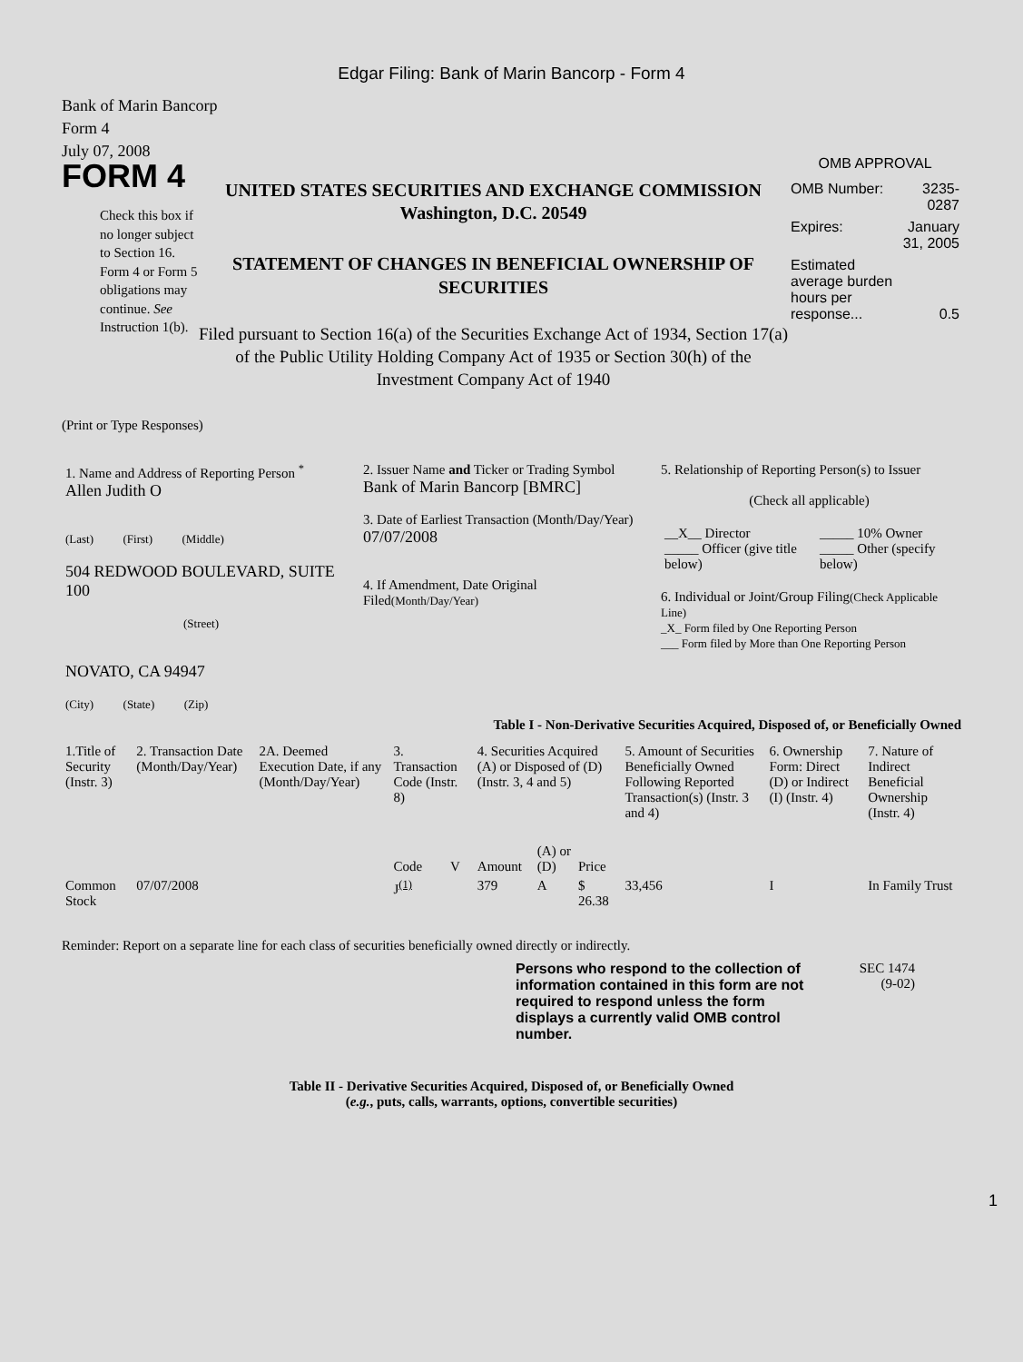Edgar Filing: Bank of Marin Bancorp - Form 4
Bank of Marin Bancorp
Form 4
July 07, 2008
FORM 4
Check this box if no longer subject to Section 16. Form 4 or Form 5 obligations may continue. See Instruction 1(b).
UNITED STATES SECURITIES AND EXCHANGE COMMISSION
Washington, D.C. 20549
STATEMENT OF CHANGES IN BENEFICIAL OWNERSHIP OF SECURITIES
Filed pursuant to Section 16(a) of the Securities Exchange Act of 1934, Section 17(a) of the Public Utility Holding Company Act of 1935 or Section 30(h) of the Investment Company Act of 1940
OMB APPROVAL
| OMB Number: | 3235-0287 |
| Expires: | January 31, 2005 |
| Estimated average burden hours per response... | 0.5 |
(Print or Type Responses)
| 1. Name and Address of Reporting Person <sup>*</sup> Allen Judith O (Last) (First) (Middle) 504 REDWOOD BOULEVARD, SUITE 100 (Street) NOVATO, CA 94947 (City) (State) (Zip) | 2. Issuer Name and Ticker or Trading Symbol Bank of Marin Bancorp [BMRC] 3. Date of Earliest Transaction (Month/Day/Year) 07/07/2008 4. If Amendment, Date Original Filed (Month/Day/Year) | 5. Relationship of Reporting Person(s) to Issuer (Check all applicable) / __X__ Director _____ Officer (give title below) / _____ 10% Owner _____ Other (specify below) / 6. Individual or Joint/Group Filing (Check Applicable Line) _X_ Form filed by One Reporting Person ___ Form filed by More than One Reporting Person |
Table I - Non-Derivative Securities Acquired, Disposed of, or Beneficially Owned
| 1.Title of Security (Instr. 3) | 2. Transaction Date (Month/Day/Year) | 2A. Deemed Execution Date, if any (Month/Day/Year) | 3. Transaction Code (Instr. 8) | | 4. Securities Acquired (A) or Disposed of (D) (Instr. 3, 4 and 5) | | | 5. Amount of Securities Beneficially Owned Following Reported Transaction(s) (Instr. 3 and 4) | 6. Ownership Form: Direct (D) or Indirect (I) (Instr. 4) | 7. Nature of Indirect Beneficial Ownership (Instr. 4) |
| --- | --- | --- | --- | --- | --- | --- | --- | --- | --- | --- |
| | | | Code | V | Amount | (A) or (D) | Price | | | |
| Common Stock | 07/07/2008 | | J<sup>(1)</sup> | | 379 | A | $ 26.38 | 33,456 | I | In Family Trust |
Reminder: Report on a separate line for each class of securities beneficially owned directly or indirectly.
Persons who respond to the collection of information contained in this form are not required to respond unless the form displays a currently valid OMB control number.
SEC 1474
(9-02)
Table II - Derivative Securities Acquired, Disposed of, or Beneficially Owned
(e.g., puts, calls, warrants, options, convertible securities)
1